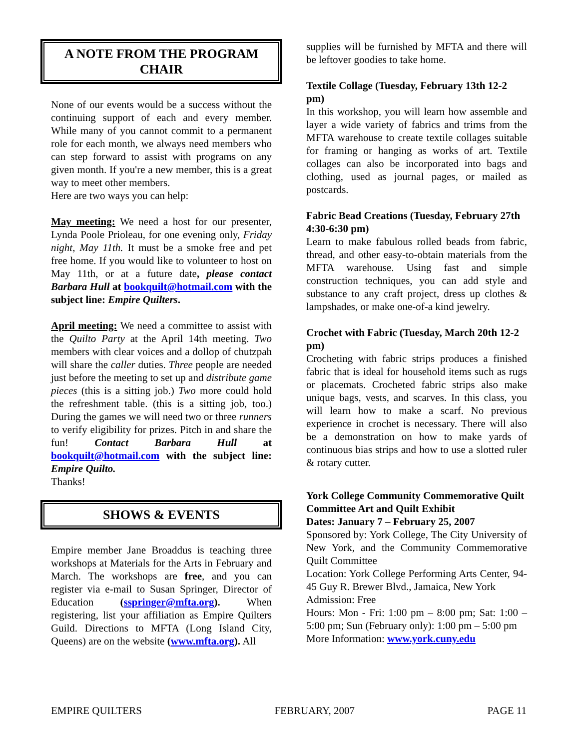A NOTE FROM THE PROGRAM CHAIR
None of our events would be a success without the continuing support of each and every member. While many of you cannot commit to a permanent role for each month, we always need members who can step forward to assist with programs on any given month. If you're a new member, this is a great way to meet other members.
Here are two ways you can help:
May meeting: We need a host for our presenter, Lynda Poole Prioleau, for one evening only, Friday night, May 11th. It must be a smoke free and pet free home. If you would like to volunteer to host on May 11th, or at a future date, please contact Barbara Hull at bookquilt@hotmail.com with the subject line: Empire Quilters.
April meeting: We need a committee to assist with the Quilto Party at the April 14th meeting. Two members with clear voices and a dollop of chutzpah will share the caller duties. Three people are needed just before the meeting to set up and distribute game pieces (this is a sitting job.) Two more could hold the refreshment table. (this is a sitting job, too.) During the games we will need two or three runners to verify eligibility for prizes. Pitch in and share the fun! Contact Barbara Hull at bookquilt@hotmail.com with the subject line: Empire Quilto.
Thanks!
SHOWS & EVENTS
Empire member Jane Broaddus is teaching three workshops at Materials for the Arts in February and March. The workshops are free, and you can register via e-mail to Susan Springer, Director of Education (sspringer@mfta.org). When registering, list your affiliation as Empire Quilters Guild. Directions to MFTA (Long Island City, Queens) are on the website (www.mfta.org). All
supplies will be furnished by MFTA and there will be leftover goodies to take home.
Textile Collage (Tuesday, February 13th 12-2 pm)
In this workshop, you will learn how assemble and layer a wide variety of fabrics and trims from the MFTA warehouse to create textile collages suitable for framing or hanging as works of art. Textile collages can also be incorporated into bags and clothing, used as journal pages, or mailed as postcards.
Fabric Bead Creations (Tuesday, February 27th 4:30-6:30 pm)
Learn to make fabulous rolled beads from fabric, thread, and other easy-to-obtain materials from the MFTA warehouse. Using fast and simple construction techniques, you can add style and substance to any craft project, dress up clothes & lampshades, or make one-of-a kind jewelry.
Crochet with Fabric (Tuesday, March 20th 12-2 pm)
Crocheting with fabric strips produces a finished fabric that is ideal for household items such as rugs or placemats. Crocheted fabric strips also make unique bags, vests, and scarves. In this class, you will learn how to make a scarf. No previous experience in crochet is necessary. There will also be a demonstration on how to make yards of continuous bias strips and how to use a slotted ruler & rotary cutter.
York College Community Commemorative Quilt Committee Art and Quilt Exhibit
Dates: January 7 – February 25, 2007
Sponsored by: York College, The City University of New York, and the Community Commemorative Quilt Committee
Location: York College Performing Arts Center, 94-45 Guy R. Brewer Blvd., Jamaica, New York
Admission: Free
Hours: Mon - Fri: 1:00 pm – 8:00 pm; Sat: 1:00 – 5:00 pm; Sun (February only): 1:00 pm – 5:00 pm
More Information: www.york.cuny.edu
EMPIRE QUILTERS FEBRUARY, 2007 PAGE 11